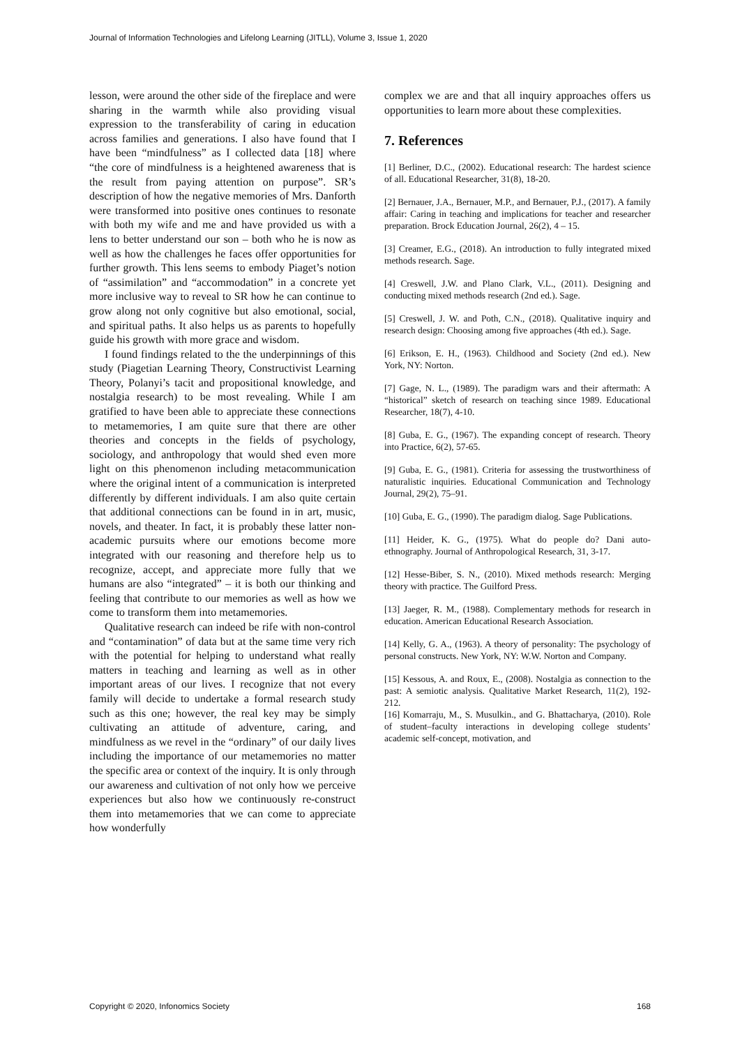Journal of Information Technologies and Lifelong Learning (JITLL), Volume 3, Issue 1, 2020
lesson, were around the other side of the fireplace and were sharing in the warmth while also providing visual expression to the transferability of caring in education across families and generations. I also have found that I have been “mindfulness” as I collected data [18] where “the core of mindfulness is a heightened awareness that is the result from paying attention on purpose”. SR’s description of how the negative memories of Mrs. Danforth were transformed into positive ones continues to resonate with both my wife and me and have provided us with a lens to better understand our son – both who he is now as well as how the challenges he faces offer opportunities for further growth. This lens seems to embody Piaget’s notion of “assimilation” and “accommodation” in a concrete yet more inclusive way to reveal to SR how he can continue to grow along not only cognitive but also emotional, social, and spiritual paths. It also helps us as parents to hopefully guide his growth with more grace and wisdom.
I found findings related to the the underpinnings of this study (Piagetian Learning Theory, Constructivist Learning Theory, Polanyi’s tacit and propositional knowledge, and nostalgia research) to be most revealing. While I am gratified to have been able to appreciate these connections to metamemories, I am quite sure that there are other theories and concepts in the fields of psychology, sociology, and anthropology that would shed even more light on this phenomenon including metacommunication where the original intent of a communication is interpreted differently by different individuals. I am also quite certain that additional connections can be found in in art, music, novels, and theater. In fact, it is probably these latter non-academic pursuits where our emotions become more integrated with our reasoning and therefore help us to recognize, accept, and appreciate more fully that we humans are also “integrated” – it is both our thinking and feeling that contribute to our memories as well as how we come to transform them into metamemories.
Qualitative research can indeed be rife with non-control and “contamination” of data but at the same time very rich with the potential for helping to understand what really matters in teaching and learning as well as in other important areas of our lives. I recognize that not every family will decide to undertake a formal research study such as this one; however, the real key may be simply cultivating an attitude of adventure, caring, and mindfulness as we revel in the “ordinary” of our daily lives including the importance of our metamemories no matter the specific area or context of the inquiry. It is only through our awareness and cultivation of not only how we perceive experiences but also how we continuously re-construct them into metamemories that we can come to appreciate how wonderfully
complex we are and that all inquiry approaches offers us opportunities to learn more about these complexities.
7. References
[1] Berliner, D.C., (2002). Educational research: The hardest science of all. Educational Researcher, 31(8), 18-20.
[2] Bernauer, J.A., Bernauer, M.P., and Bernauer, P.J., (2017). A family affair: Caring in teaching and implications for teacher and researcher preparation. Brock Education Journal, 26(2), 4 – 15.
[3] Creamer, E.G., (2018). An introduction to fully integrated mixed methods research. Sage.
[4] Creswell, J.W. and Plano Clark, V.L., (2011). Designing and conducting mixed methods research (2nd ed.). Sage.
[5] Creswell, J. W. and Poth, C.N., (2018). Qualitative inquiry and research design: Choosing among five approaches (4th ed.). Sage.
[6] Erikson, E. H., (1963). Childhood and Society (2nd ed.). New York, NY: Norton.
[7] Gage, N. L., (1989). The paradigm wars and their aftermath: A “historical” sketch of research on teaching since 1989. Educational Researcher, 18(7), 4-10.
[8] Guba, E. G., (1967). The expanding concept of research. Theory into Practice, 6(2), 57-65.
[9] Guba, E. G., (1981). Criteria for assessing the trustworthiness of naturalistic inquiries. Educational Communication and Technology Journal, 29(2), 75–91.
[10] Guba, E. G., (1990). The paradigm dialog. Sage Publications.
[11] Heider, K. G., (1975). What do people do? Dani auto-ethnography. Journal of Anthropological Research, 31, 3-17.
[12] Hesse-Biber, S. N., (2010). Mixed methods research: Merging theory with practice. The Guilford Press.
[13] Jaeger, R. M., (1988). Complementary methods for research in education. American Educational Research Association.
[14] Kelly, G. A., (1963). A theory of personality: The psychology of personal constructs. New York, NY: W.W. Norton and Company.
[15] Kessous, A. and Roux, E., (2008). Nostalgia as connection to the past: A semiotic analysis. Qualitative Market Research, 11(2), 192-212.
[16] Komarraju, M., S. Musulkin., and G. Bhattacharya, (2010). Role of student–faculty interactions in developing college students’ academic self-concept, motivation, and
Copyright © 2020, Infonomics Society 168